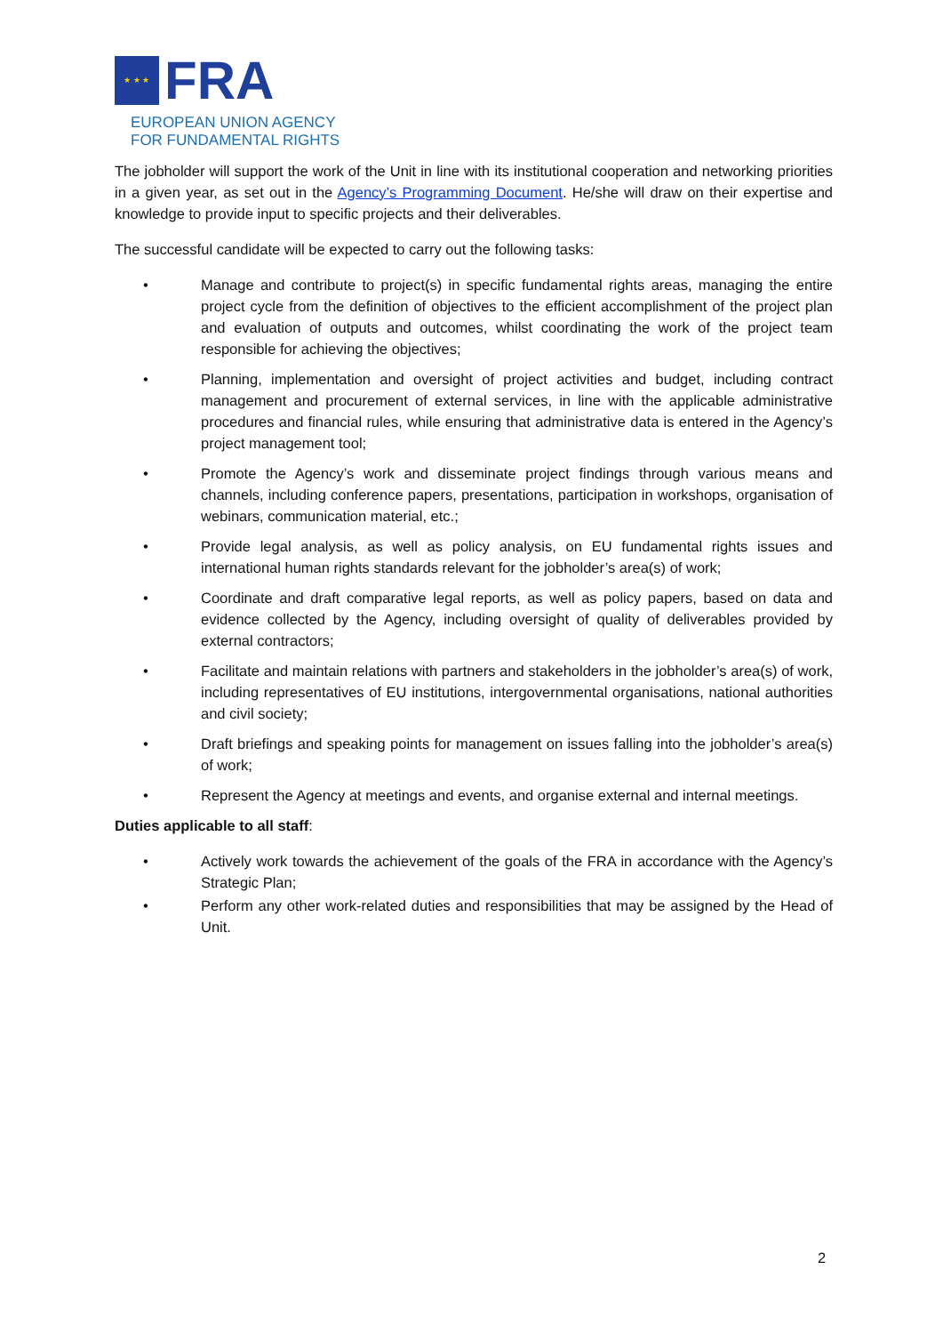★ ★ ★
FRA
EUROPEAN UNION AGENCY
FOR FUNDAMENTAL RIGHTS
The jobholder will support the work of the Unit in line with its institutional cooperation and networking priorities in a given year, as set out in the Agency’s Programming Document. He/she will draw on their expertise and knowledge to provide input to specific projects and their deliverables.
The successful candidate will be expected to carry out the following tasks:
• Manage and contribute to project(s) in specific fundamental rights areas, managing the entire project cycle from the definition of objectives to the efficient accomplishment of the project plan and evaluation of outputs and outcomes, whilst coordinating the work of the project team responsible for achieving the objectives;
• Planning, implementation and oversight of project activities and budget, including contract management and procurement of external services, in line with the applicable administrative procedures and financial rules, while ensuring that administrative data is entered in the Agency’s project management tool;
• Promote the Agency’s work and disseminate project findings through various means and channels, including conference papers, presentations, participation in workshops, organisation of webinars, communication material, etc.;
• Provide legal analysis, as well as policy analysis, on EU fundamental rights issues and international human rights standards relevant for the jobholder’s area(s) of work;
• Coordinate and draft comparative legal reports, as well as policy papers, based on data and evidence collected by the Agency, including oversight of quality of deliverables provided by external contractors;
• Facilitate and maintain relations with partners and stakeholders in the jobholder’s area(s) of work, including representatives of EU institutions, intergovernmental organisations, national authorities and civil society;
• Draft briefings and speaking points for management on issues falling into the jobholder’s area(s) of work;
• Represent the Agency at meetings and events, and organise external and internal meetings.
Duties applicable to all staff:
• Actively work towards the achievement of the goals of the FRA in accordance with the Agency’s Strategic Plan;
• Perform any other work-related duties and responsibilities that may be assigned by the Head of Unit.
2